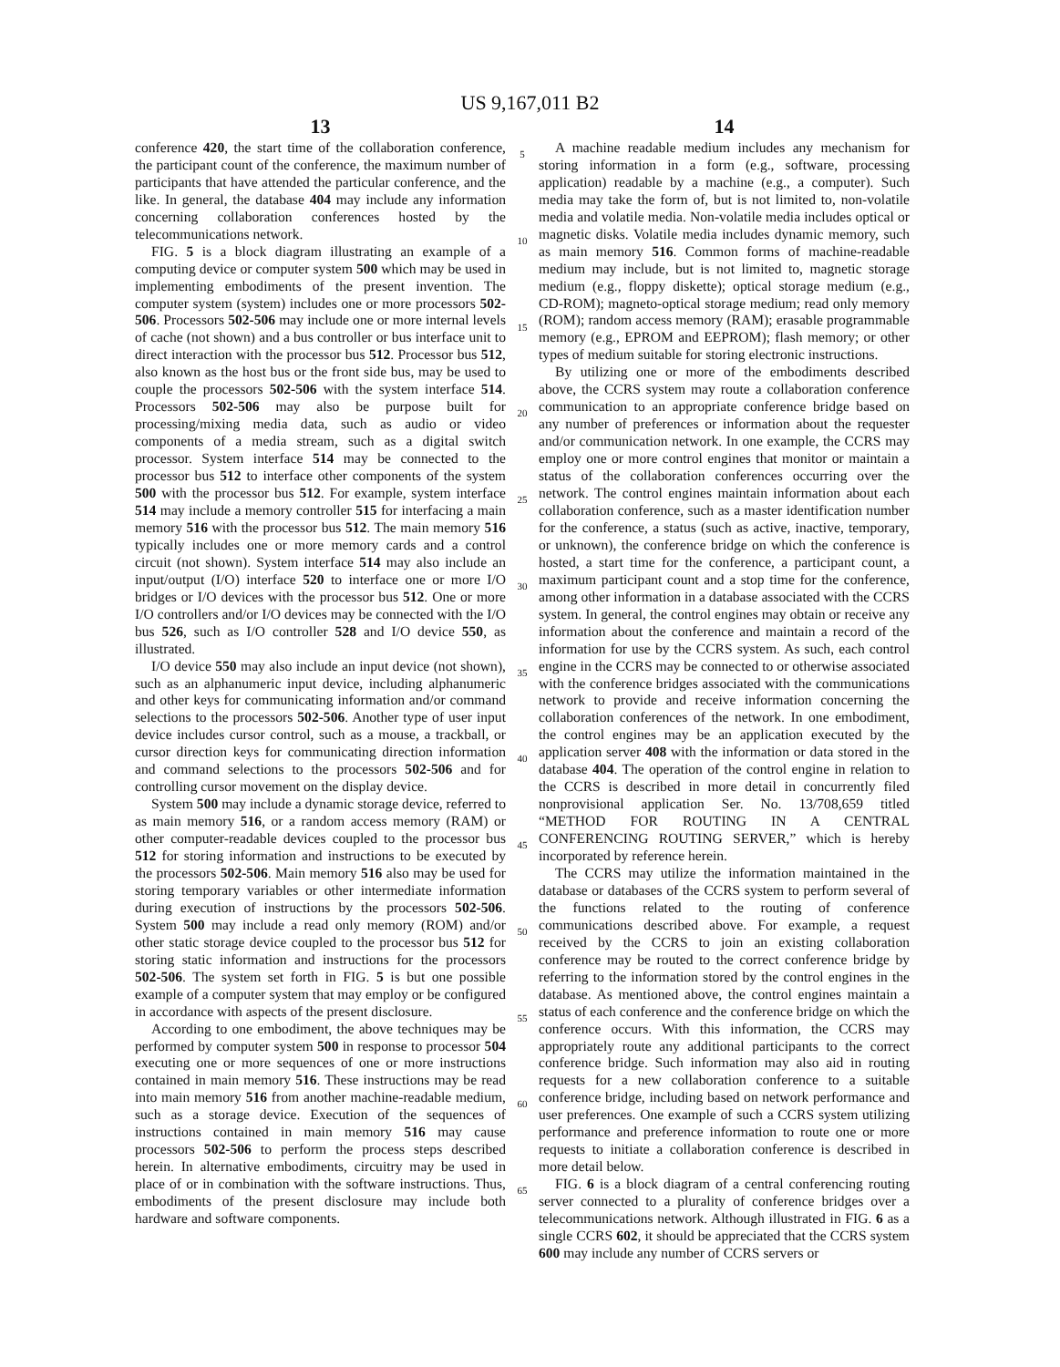US 9,167,011 B2
13
conference 420, the start time of the collaboration conference, the participant count of the conference, the maximum number of participants that have attended the particular conference, and the like. In general, the database 404 may include any information concerning collaboration conferences hosted by the telecommunications network.
FIG. 5 is a block diagram illustrating an example of a computing device or computer system 500 which may be used in implementing embodiments of the present invention. The computer system (system) includes one or more processors 502-506. Processors 502-506 may include one or more internal levels of cache (not shown) and a bus controller or bus interface unit to direct interaction with the processor bus 512. Processor bus 512, also known as the host bus or the front side bus, may be used to couple the processors 502-506 with the system interface 514. Processors 502-506 may also be purpose built for processing/mixing media data, such as audio or video components of a media stream, such as a digital switch processor. System interface 514 may be connected to the processor bus 512 to interface other components of the system 500 with the processor bus 512. For example, system interface 514 may include a memory controller 515 for interfacing a main memory 516 with the processor bus 512. The main memory 516 typically includes one or more memory cards and a control circuit (not shown). System interface 514 may also include an input/output (I/O) interface 520 to interface one or more I/O bridges or I/O devices with the processor bus 512. One or more I/O controllers and/or I/O devices may be connected with the I/O bus 526, such as I/O controller 528 and I/O device 550, as illustrated.
I/O device 550 may also include an input device (not shown), such as an alphanumeric input device, including alphanumeric and other keys for communicating information and/or command selections to the processors 502-506. Another type of user input device includes cursor control, such as a mouse, a trackball, or cursor direction keys for communicating direction information and command selections to the processors 502-506 and for controlling cursor movement on the display device.
System 500 may include a dynamic storage device, referred to as main memory 516, or a random access memory (RAM) or other computer-readable devices coupled to the processor bus 512 for storing information and instructions to be executed by the processors 502-506. Main memory 516 also may be used for storing temporary variables or other intermediate information during execution of instructions by the processors 502-506. System 500 may include a read only memory (ROM) and/or other static storage device coupled to the processor bus 512 for storing static information and instructions for the processors 502-506. The system set forth in FIG. 5 is but one possible example of a computer system that may employ or be configured in accordance with aspects of the present disclosure.
According to one embodiment, the above techniques may be performed by computer system 500 in response to processor 504 executing one or more sequences of one or more instructions contained in main memory 516. These instructions may be read into main memory 516 from another machine-readable medium, such as a storage device. Execution of the sequences of instructions contained in main memory 516 may cause processors 502-506 to perform the process steps described herein. In alternative embodiments, circuitry may be used in place of or in combination with the software instructions. Thus, embodiments of the present disclosure may include both hardware and software components.
5
10
15
20
25
30
35
40
45
50
55
60
65
14
A machine readable medium includes any mechanism for storing information in a form (e.g., software, processing application) readable by a machine (e.g., a computer). Such media may take the form of, but is not limited to, non-volatile media and volatile media. Non-volatile media includes optical or magnetic disks. Volatile media includes dynamic memory, such as main memory 516. Common forms of machine-readable medium may include, but is not limited to, magnetic storage medium (e.g., floppy diskette); optical storage medium (e.g., CD-ROM); magneto-optical storage medium; read only memory (ROM); random access memory (RAM); erasable programmable memory (e.g., EPROM and EEPROM); flash memory; or other types of medium suitable for storing electronic instructions.
By utilizing one or more of the embodiments described above, the CCRS system may route a collaboration conference communication to an appropriate conference bridge based on any number of preferences or information about the requester and/or communication network. In one example, the CCRS may employ one or more control engines that monitor or maintain a status of the collaboration conferences occurring over the network. The control engines maintain information about each collaboration conference, such as a master identification number for the conference, a status (such as active, inactive, temporary, or unknown), the conference bridge on which the conference is hosted, a start time for the conference, a participant count, a maximum participant count and a stop time for the conference, among other information in a database associated with the CCRS system. In general, the control engines may obtain or receive any information about the conference and maintain a record of the information for use by the CCRS system. As such, each control engine in the CCRS may be connected to or otherwise associated with the conference bridges associated with the communications network to provide and receive information concerning the collaboration conferences of the network. In one embodiment, the control engines may be an application executed by the application server 408 with the information or data stored in the database 404. The operation of the control engine in relation to the CCRS is described in more detail in concurrently filed nonprovisional application Ser. No. 13/708,659 titled “METHOD FOR ROUTING IN A CENTRAL CONFERENCING ROUTING SERVER,” which is hereby incorporated by reference herein.
The CCRS may utilize the information maintained in the database or databases of the CCRS system to perform several of the functions related to the routing of conference communications described above. For example, a request received by the CCRS to join an existing collaboration conference may be routed to the correct conference bridge by referring to the information stored by the control engines in the database. As mentioned above, the control engines maintain a status of each conference and the conference bridge on which the conference occurs. With this information, the CCRS may appropriately route any additional participants to the correct conference bridge. Such information may also aid in routing requests for a new collaboration conference to a suitable conference bridge, including based on network performance and user preferences. One example of such a CCRS system utilizing performance and preference information to route one or more requests to initiate a collaboration conference is described in more detail below.
FIG. 6 is a block diagram of a central conferencing routing server connected to a plurality of conference bridges over a telecommunications network. Although illustrated in FIG. 6 as a single CCRS 602, it should be appreciated that the CCRS system 600 may include any number of CCRS servers or